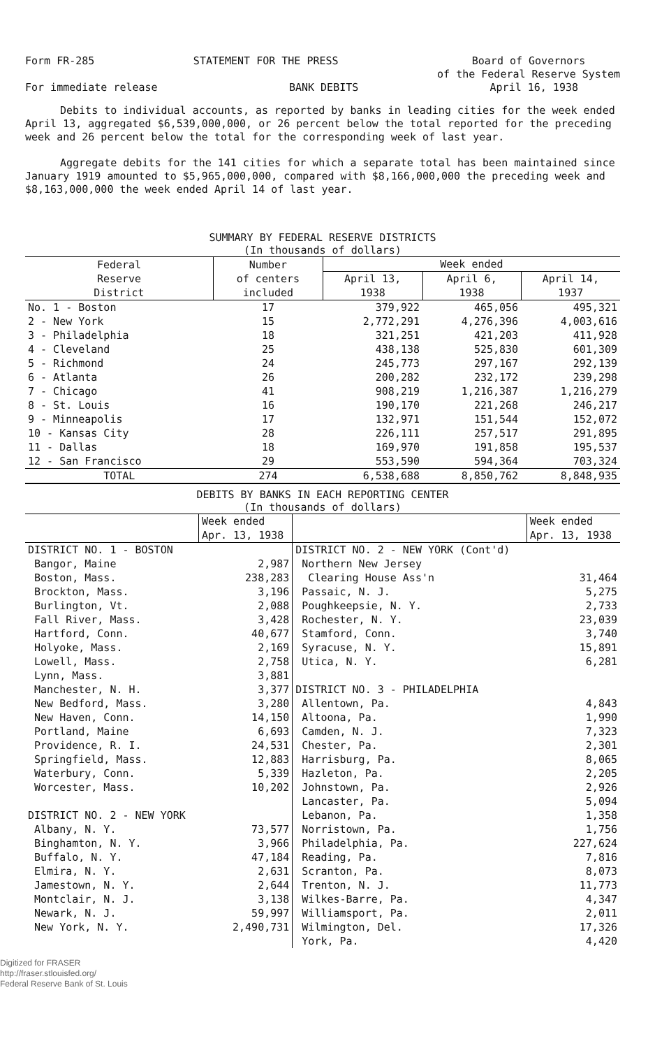Form FR-285 STATEMENT FOR THE PRESS Board of Governors
of the Federal Reserve System
For immediate release BANK DEBITS April 16, 1938
Debits to individual accounts, as reported by banks in leading cities for the week ended April 13, aggregated $6,539,000,000, or 26 percent below the total reported for the preceding week and 26 percent below the total for the corresponding week of last year.
Aggregate debits for the 141 cities for which a separate total has been maintained since January 1919 amounted to $5,965,000,000, compared with $8,166,000,000 the preceding week and $8,163,000,000 the week ended April 14 of last year.
SUMMARY BY FEDERAL RESERVE DISTRICTS
(In thousands of dollars)
| Federal Reserve District | Number of centers included | Week ended | | |
| --- | --- | --- | --- | --- |
| | | April 13, 1938 | April 6, 1938 | April 14, 1937 |
| No. 1 - Boston | 17 | 379,922 | 465,056 | 495,321 |
| 2 - New York | 15 | 2,772,291 | 4,276,396 | 4,003,616 |
| 3 - Philadelphia | 18 | 321,251 | 421,203 | 411,928 |
| 4 - Cleveland | 25 | 438,138 | 525,830 | 601,309 |
| 5 - Richmond | 24 | 245,773 | 297,167 | 292,139 |
| 6 - Atlanta | 26 | 200,282 | 232,172 | 239,298 |
| 7 - Chicago | 41 | 908,219 | 1,216,387 | 1,216,279 |
| 8 - St. Louis | 16 | 190,170 | 221,268 | 246,217 |
| 9 - Minneapolis | 17 | 132,971 | 151,544 | 152,072 |
| 10 - Kansas City | 28 | 226,111 | 257,517 | 291,895 |
| 11 - Dallas | 18 | 169,970 | 191,858 | 195,537 |
| 12 - San Francisco | 29 | 553,590 | 594,364 | 703,324 |
| TOTAL | 274 | 6,538,688 | 8,850,762 | 8,848,935 |
DEBITS BY BANKS IN EACH REPORTING CENTER
(In thousands of dollars)
| | Week ended Apr. 13, 1938 | | Week ended Apr. 13, 1938 |
| --- | --- | --- | --- |
| DISTRICT NO. 1 - BOSTON | | DISTRICT NO. 2 - NEW YORK (Cont'd) | |
| Bangor, Maine | 2,987 | Northern New Jersey | |
| Boston, Mass. | 238,283 | Clearing House Ass'n | 31,464 |
| Brockton, Mass. | 3,196 | Passaic, N. J. | 5,275 |
| Burlington, Vt. | 2,088 | Poughkeepsie, N. Y. | 2,733 |
| Fall River, Mass. | 3,428 | Rochester, N. Y. | 23,039 |
| Hartford, Conn. | 40,677 | Stamford, Conn. | 3,740 |
| Holyoke, Mass. | 2,169 | Syracuse, N. Y. | 15,891 |
| Lowell, Mass. | 2,758 | Utica, N. Y. | 6,281 |
| Lynn, Mass. | 3,881 | | |
| Manchester, N. H. | 3,377 | DISTRICT NO. 3 - PHILADELPHIA | |
| New Bedford, Mass. | 3,280 | Allentown, Pa. | 4,843 |
| New Haven, Conn. | 14,150 | Altoona, Pa. | 1,990 |
| Portland, Maine | 6,693 | Camden, N. J. | 7,323 |
| Providence, R. I. | 24,531 | Chester, Pa. | 2,301 |
| Springfield, Mass. | 12,883 | Harrisburg, Pa. | 8,065 |
| Waterbury, Conn. | 5,339 | Hazleton, Pa. | 2,205 |
| Worcester, Mass. | 10,202 | Johnstown, Pa. | 2,926 |
| | | Lancaster, Pa. | 5,094 |
| DISTRICT NO. 2 - NEW YORK | | Lebanon, Pa. | 1,358 |
| Albany, N. Y. | 73,577 | Norristown, Pa. | 1,756 |
| Binghamton, N. Y. | 3,966 | Philadelphia, Pa. | 227,624 |
| Buffalo, N. Y. | 47,184 | Reading, Pa. | 7,816 |
| Elmira, N. Y. | 2,631 | Scranton, Pa. | 8,073 |
| Jamestown, N. Y. | 2,644 | Trenton, N. J. | 11,773 |
| Montclair, N. J. | 3,138 | Wilkes-Barre, Pa. | 4,347 |
| Newark, N. J. | 59,997 | Williamsport, Pa. | 2,011 |
| New York, N. Y. | 2,490,731 | Wilmington, Del. | 17,326 |
| | | York, Pa. | 4,420 |
Digitized for FRASER
http://fraser.stlouisfed.org/
Federal Reserve Bank of St. Louis